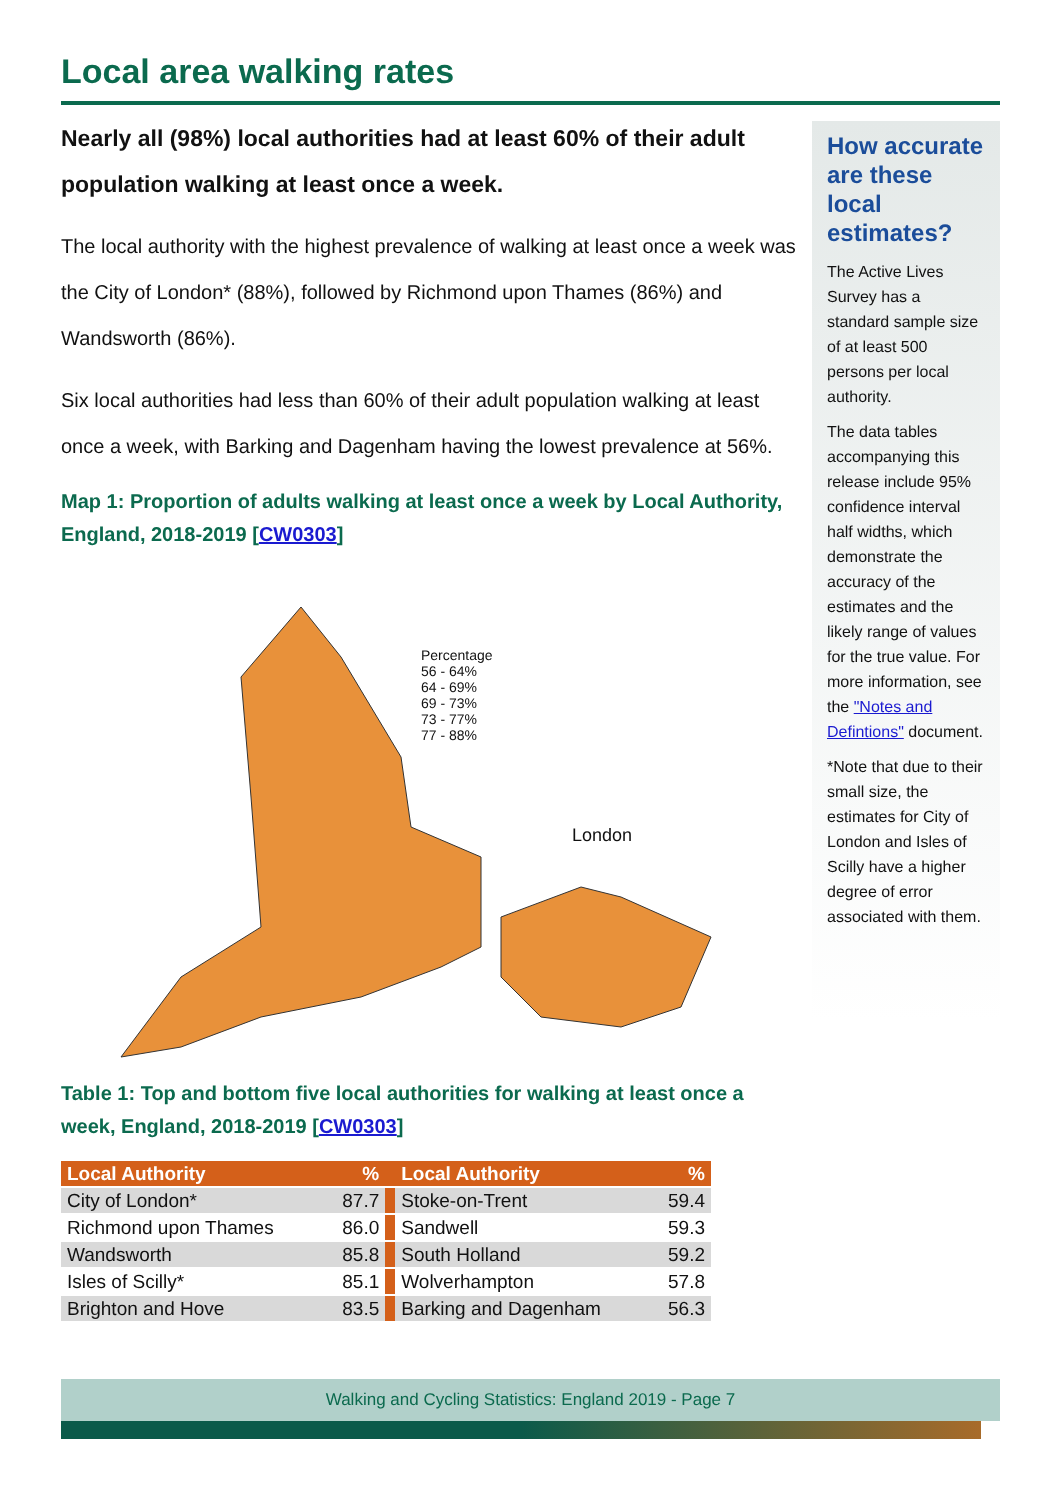Local area walking rates
Nearly all (98%) local authorities had at least 60% of their adult population walking at least once a week.
The local authority with the highest prevalence of walking at least once a week was the City of London* (88%), followed by Richmond upon Thames (86%) and Wandsworth (86%).
Six local authorities had less than 60% of their adult population walking at least once a week, with Barking and Dagenham having the lowest prevalence at 56%.
Map 1: Proportion of adults walking at least once a week by Local Authority, England, 2018-2019 [CW0303]
Percentage
56 - 64%
64 - 69%
69 - 73%
73 - 77%
77 - 88%
London
Table 1: Top and bottom five local authorities for walking at least once a week, England, 2018-2019 [CW0303]
| Local Authority | % | | Local Authority | % |
| --- | --- | --- | --- | --- |
| City of London* | 87.7 | | Stoke-on-Trent | 59.4 |
| Richmond upon Thames | 86.0 | | Sandwell | 59.3 |
| Wandsworth | 85.8 | | South Holland | 59.2 |
| Isles of Scilly* | 85.1 | | Wolverhampton | 57.8 |
| Brighton and Hove | 83.5 | | Barking and Dagenham | 56.3 |
How accurate are these local estimates?
The Active Lives Survey has a standard sample size of at least 500 persons per local authority.
The data tables accompanying this release include 95% confidence interval half widths, which demonstrate the accuracy of the estimates and the likely range of values for the true value. For more information, see the "Notes and Defintions" document.
*Note that due to their small size, the estimates for City of London and Isles of Scilly have a higher degree of error associated with them.
Walking and Cycling Statistics: England 2019 - Page 7